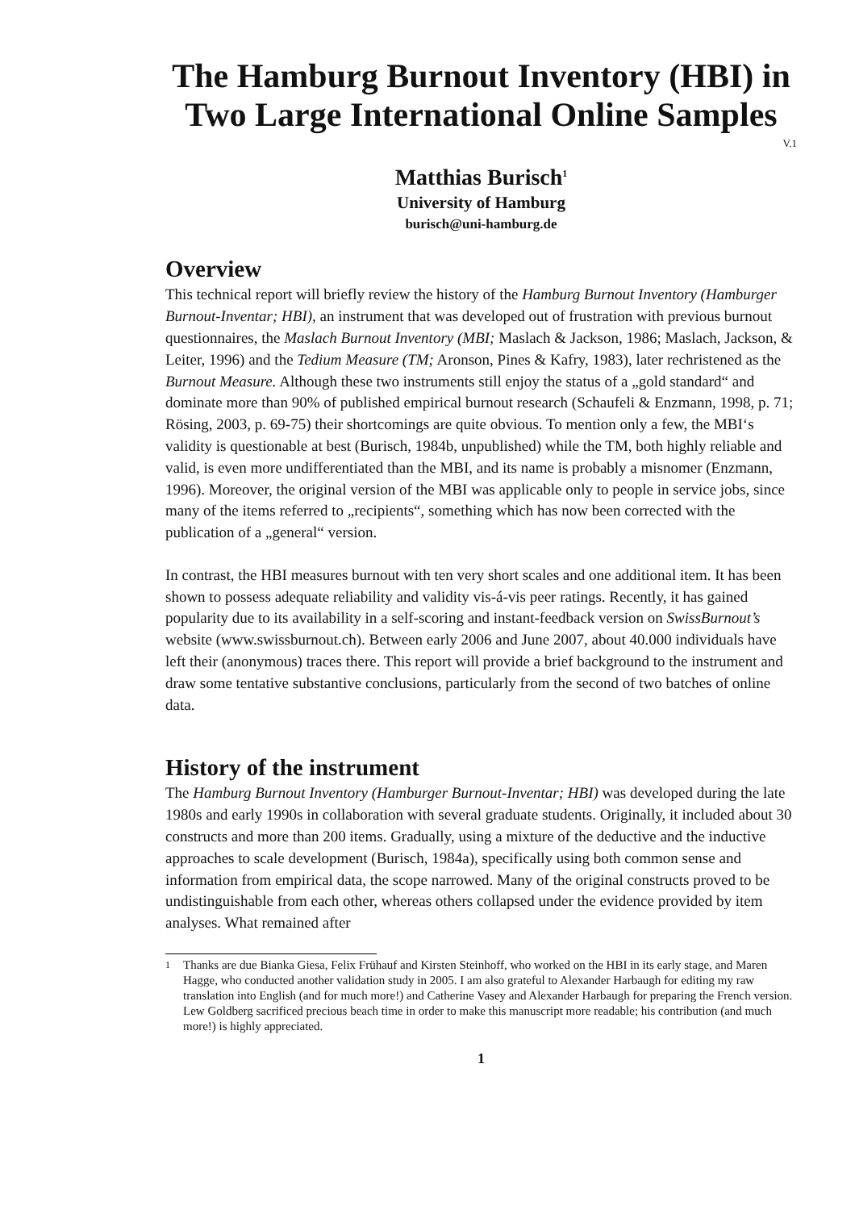The Hamburg Burnout Inventory (HBI) in Two Large International Online Samples
V.1
Matthias Burisch<sup>1</sup>
University of Hamburg
burisch@uni-hamburg.de
Overview
This technical report will briefly review the history of the Hamburg Burnout Inventory (Hamburger Burnout-Inventar; HBI), an instrument that was developed out of frustration with previous burnout questionnaires, the Maslach Burnout Inventory (MBI; Maslach & Jackson, 1986; Maslach, Jackson, & Leiter, 1996) and the Tedium Measure (TM; Aronson, Pines & Kafry, 1983), later rechristened as the Burnout Measure. Although these two instruments still enjoy the status of a „gold standard“ and dominate more than 90% of published empirical burnout research (Schaufeli & Enzmann, 1998, p. 71; Rösing, 2003, p. 69-75) their shortcomings are quite obvious. To mention only a few, the MBI‘s validity is questionable at best (Burisch, 1984b, unpublished) while the TM, both highly reliable and valid, is even more undifferentiated than the MBI, and its name is probably a misnomer (Enzmann, 1996). Moreover, the original version of the MBI was applicable only to people in service jobs, since many of the items referred to „recipients“, something which has now been corrected with the publication of a „general“ version.
In contrast, the HBI measures burnout with ten very short scales and one additional item. It has been shown to possess adequate reliability and validity vis-á-vis peer ratings. Recently, it has gained popularity due to its availability in a self-scoring and instant-feedback version on SwissBurnout’s website (www.swissburnout.ch). Between early 2006 and June 2007, about 40.000 individuals have left their (anonymous) traces there. This report will provide a brief background to the instrument and draw some tentative substantive conclusions, particularly from the second of two batches of online data.
History of the instrument
The Hamburg Burnout Inventory (Hamburger Burnout-Inventar; HBI) was developed during the late 1980s and early 1990s in collaboration with several graduate students. Originally, it included about 30 constructs and more than 200 items. Gradually, using a mixture of the deductive and the inductive approaches to scale development (Burisch, 1984a), specifically using both common sense and information from empirical data, the scope narrowed. Many of the original constructs proved to be undistinguishable from each other, whereas others collapsed under the evidence provided by item analyses. What remained after
1 Thanks are due Bianka Giesa, Felix Frühauf and Kirsten Steinhoff, who worked on the HBI in its early stage, and Maren Hagge, who conducted another validation study in 2005. I am also grateful to Alexander Harbaugh for editing my raw translation into English (and for much more!) and Catherine Vasey and Alexander Harbaugh for preparing the French version. Lew Goldberg sacrificed precious beach time in order to make this manuscript more readable; his contribution (and much more!) is highly appreciated.
1